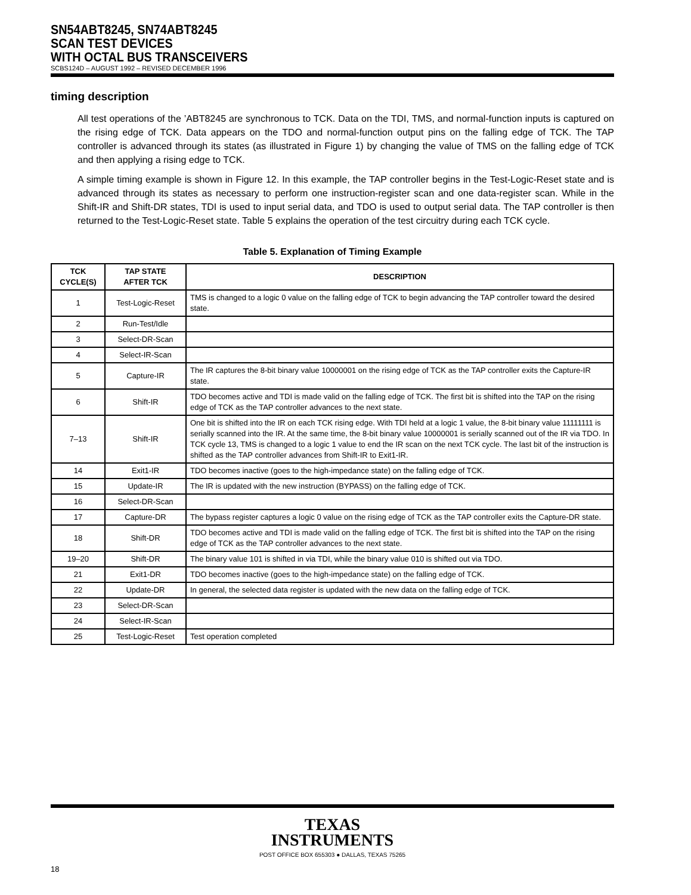SN54ABT8245, SN74ABT8245
SCAN TEST DEVICES
WITH OCTAL BUS TRANSCEIVERS
SCBS124D – AUGUST 1992 – REVISED DECEMBER 1996
timing description
All test operations of the ’ABT8245 are synchronous to TCK. Data on the TDI, TMS, and normal-function inputs is captured on the rising edge of TCK. Data appears on the TDO and normal-function output pins on the falling edge of TCK. The TAP controller is advanced through its states (as illustrated in Figure 1) by changing the value of TMS on the falling edge of TCK and then applying a rising edge to TCK.
A simple timing example is shown in Figure 12. In this example, the TAP controller begins in the Test-Logic-Reset state and is advanced through its states as necessary to perform one instruction-register scan and one data-register scan. While in the Shift-IR and Shift-DR states, TDI is used to input serial data, and TDO is used to output serial data. The TAP controller is then returned to the Test-Logic-Reset state. Table 5 explains the operation of the test circuitry during each TCK cycle.
Table 5. Explanation of Timing Example
| TCK CYCLE(S) | TAP STATE AFTER TCK | DESCRIPTION |
| --- | --- | --- |
| 1 | Test-Logic-Reset | TMS is changed to a logic 0 value on the falling edge of TCK to begin advancing the TAP controller toward the desired state. |
| 2 | Run-Test/Idle | |
| 3 | Select-DR-Scan | |
| 4 | Select-IR-Scan | |
| 5 | Capture-IR | The IR captures the 8-bit binary value 10000001 on the rising edge of TCK as the TAP controller exits the Capture-IR state. |
| 6 | Shift-IR | TDO becomes active and TDI is made valid on the falling edge of TCK. The first bit is shifted into the TAP on the rising edge of TCK as the TAP controller advances to the next state. |
| 7–13 | Shift-IR | One bit is shifted into the IR on each TCK rising edge. With TDI held at a logic 1 value, the 8-bit binary value 11111111 is serially scanned into the IR. At the same time, the 8-bit binary value 10000001 is serially scanned out of the IR via TDO. In TCK cycle 13, TMS is changed to a logic 1 value to end the IR scan on the next TCK cycle. The last bit of the instruction is shifted as the TAP controller advances from Shift-IR to Exit1-IR. |
| 14 | Exit1-IR | TDO becomes inactive (goes to the high-impedance state) on the falling edge of TCK. |
| 15 | Update-IR | The IR is updated with the new instruction (BYPASS) on the falling edge of TCK. |
| 16 | Select-DR-Scan | |
| 17 | Capture-DR | The bypass register captures a logic 0 value on the rising edge of TCK as the TAP controller exits the Capture-DR state. |
| 18 | Shift-DR | TDO becomes active and TDI is made valid on the falling edge of TCK. The first bit is shifted into the TAP on the rising edge of TCK as the TAP controller advances to the next state. |
| 19–20 | Shift-DR | The binary value 101 is shifted in via TDI, while the binary value 010 is shifted out via TDO. |
| 21 | Exit1-DR | TDO becomes inactive (goes to the high-impedance state) on the falling edge of TCK. |
| 22 | Update-DR | In general, the selected data register is updated with the new data on the falling edge of TCK. |
| 23 | Select-DR-Scan | |
| 24 | Select-IR-Scan | |
| 25 | Test-Logic-Reset | Test operation completed |
TEXAS
INSTRUMENTS
POST OFFICE BOX 655303 ● DALLAS, TEXAS 75265
18